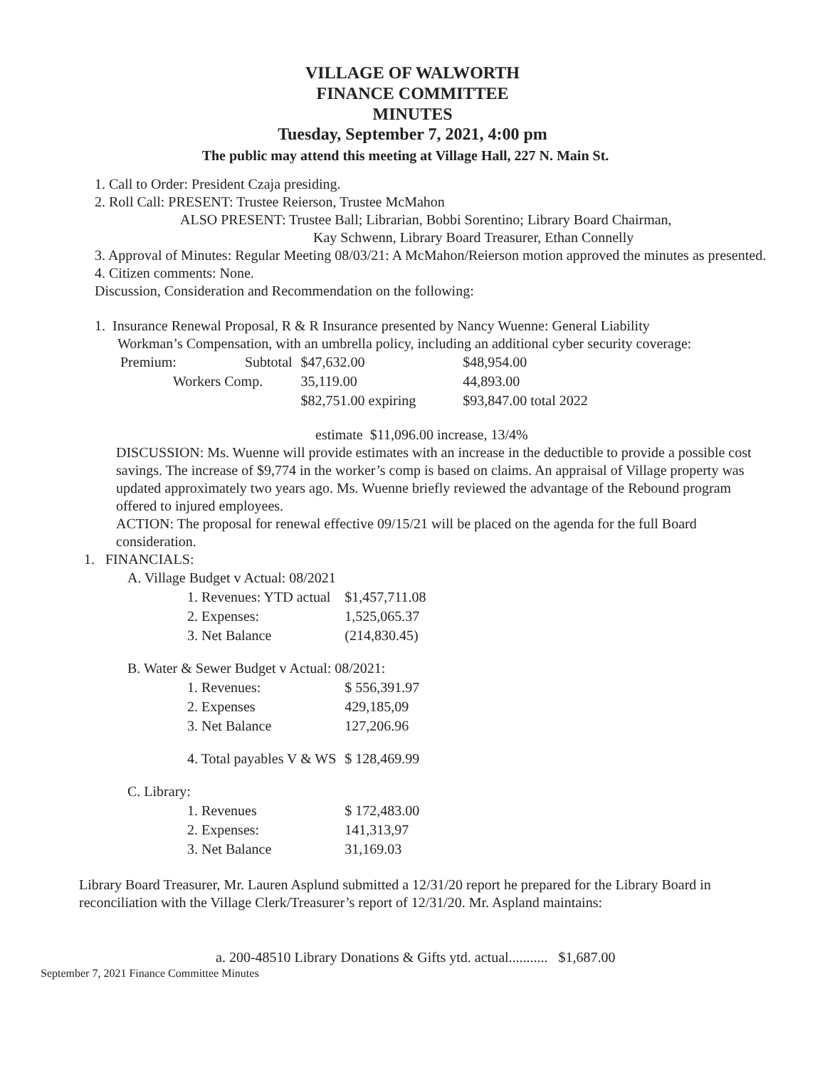VILLAGE OF WALWORTH
FINANCE COMMITTEE
MINUTES
Tuesday, September 7, 2021, 4:00 pm
The public may attend this meeting at Village Hall, 227 N. Main St.
1. Call to Order: President Czaja presiding.
2. Roll Call: PRESENT: Trustee Reierson, Trustee McMahon
ALSO PRESENT: Trustee Ball; Librarian, Bobbi Sorentino; Library Board Chairman,
Kay Schwenn, Library Board Treasurer, Ethan Connelly
3. Approval of Minutes: Regular Meeting 08/03/21: A McMahon/Reierson motion approved the minutes as presented.
4. Citizen comments: None.
Discussion, Consideration and Recommendation on the following:
1. Insurance Renewal Proposal, R & R Insurance presented by Nancy Wuenne: General Liability
Workman’s Compensation, with an umbrella policy, including an additional cyber security coverage:
| Premium: | Subtotal | $47,632.00 | $48,954.00 |
| Workers Comp. | | 35,119.00 | 44,893.00 |
| | | $82,751.00 expiring | $93,847.00 total 2022 |
estimate $11,096.00 increase, 13/4%
DISCUSSION: Ms. Wuenne will provide estimates with an increase in the deductible to provide a possible cost savings. The increase of $9,774 in the worker’s comp is based on claims. An appraisal of Village property was updated approximately two years ago. Ms. Wuenne briefly reviewed the advantage of the Rebound program offered to injured employees.
ACTION: The proposal for renewal effective 09/15/21 will be placed on the agenda for the full Board consideration.
1. FINANCIALS:
| A. Village Budget v Actual: 08/2021 | |
| 1. Revenues: YTD actual | $1,457,711.08 |
| 2. Expenses: | 1,525,065.37 |
| 3. Net Balance | (214,830.45) |
| B. Water & Sewer Budget v Actual: 08/2021: | |
| 1. Revenues: | $ 556,391.97 |
| 2. Expenses | 429,185,09 |
| 3. Net Balance | 127,206.96 |
| 4. Total payables V & WS | $ 128,469.99 |
| C. Library: | |
| 1. Revenues | $ 172,483.00 |
| 2. Expenses: | 141,313,97 |
| 3. Net Balance | 31,169.03 |
Library Board Treasurer, Mr. Lauren Asplund submitted a 12/31/20 report he prepared for the Library Board in reconciliation with the Village Clerk/Treasurer’s report of 12/31/20. Mr. Aspland maintains:
a. 200-48510 Library Donations & Gifts ytd. actual........... $1,687.00
September 7, 2021 Finance Committee Minutes